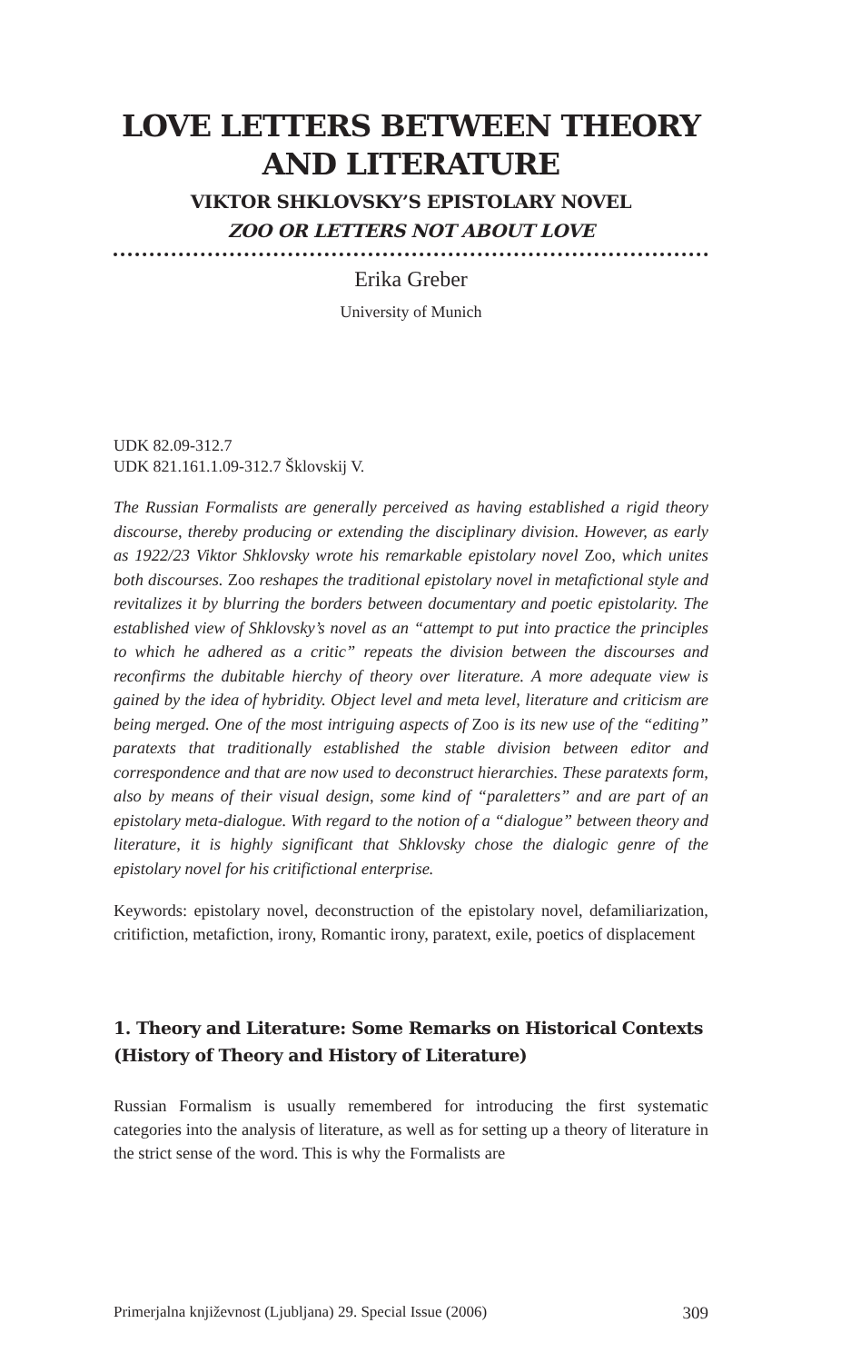LOVE LETTERS BETWEEN THEORY AND LITERATURE
VIKTOR SHKLOVSKY’S EPISTOLARY NOVEL
ZOO OR LETTERS NOT ABOUT LOVE
Erika Greber
University of Munich
UDK 82.09-312.7
UDK 821.161.1.09-312.7 Šklovskij V.
The Russian Formalists are generally perceived as having established a rigid theory discourse, thereby producing or extending the disciplinary division. However, as early as 1922/23 Viktor Shklovsky wrote his remarkable epistolary novel Zoo, which unites both discourses. Zoo reshapes the traditional epistolary novel in metafictional style and revitalizes it by blurring the borders between documentary and poetic epistolarity. The established view of Shklovsky’s novel as an “attempt to put into practice the principles to which he adhered as a critic” repeats the division between the discourses and reconfirms the dubitable hierchy of theory over literature. A more adequate view is gained by the idea of hybridity. Object level and meta level, literature and criticism are being merged. One of the most intriguing aspects of Zoo is its new use of the “editing” paratexts that traditionally established the stable division between editor and correspondence and that are now used to deconstruct hierarchies. These paratexts form, also by means of their visual design, some kind of “paraletters” and are part of an epistolary meta-dialogue. With regard to the notion of a “dialogue” between theory and literature, it is highly significant that Shklovsky chose the dialogic genre of the epistolary novel for his critifictional enterprise.
Keywords: epistolary novel, deconstruction of the epistolary novel, defamiliarization, critifiction, metafiction, irony, Romantic irony, paratext, exile, poetics of displacement
1. Theory and Literature: Some Remarks on Historical Contexts (History of Theory and History of Literature)
Russian Formalism is usually remembered for introducing the first systematic categories into the analysis of literature, as well as for setting up a theory of literature in the strict sense of the word. This is why the Formalists are
Primerjalna književnost (Ljubljana) 29. Special Issue (2006) 309